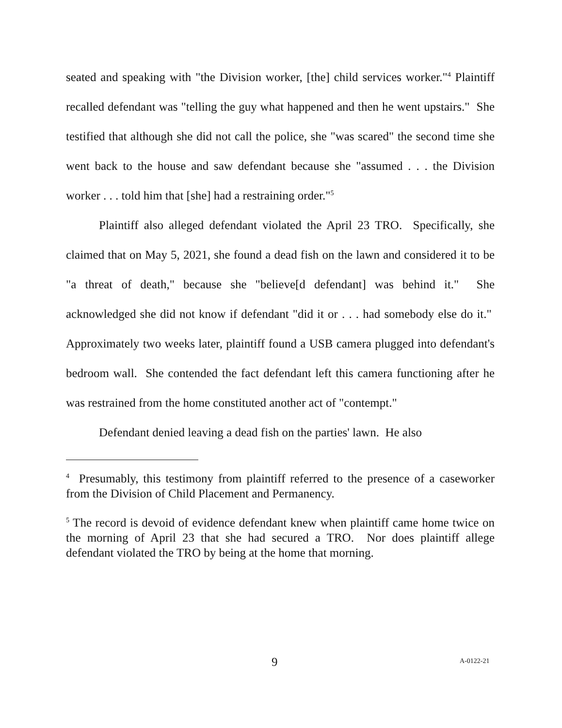seated and speaking with "the Division worker, [the] child services worker."<sup>4</sup> Plaintiff recalled defendant was "telling the guy what happened and then he went upstairs." She testified that although she did not call the police, she "was scared" the second time she went back to the house and saw defendant because she "assumed . . . the Division worker . . . told him that [she] had a restraining order."<sup>5</sup>
Plaintiff also alleged defendant violated the April 23 TRO. Specifically, she claimed that on May 5, 2021, she found a dead fish on the lawn and considered it to be "a threat of death," because she "believe[d defendant] was behind it." She acknowledged she did not know if defendant "did it or . . . had somebody else do it." Approximately two weeks later, plaintiff found a USB camera plugged into defendant's bedroom wall. She contended the fact defendant left this camera functioning after he was restrained from the home constituted another act of "contempt."
Defendant denied leaving a dead fish on the parties' lawn. He also
<sup>4</sup> Presumably, this testimony from plaintiff referred to the presence of a caseworker from the Division of Child Placement and Permanency.
<sup>5</sup> The record is devoid of evidence defendant knew when plaintiff came home twice on the morning of April 23 that she had secured a TRO. Nor does plaintiff allege defendant violated the TRO by being at the home that morning.
9 A-0122-21